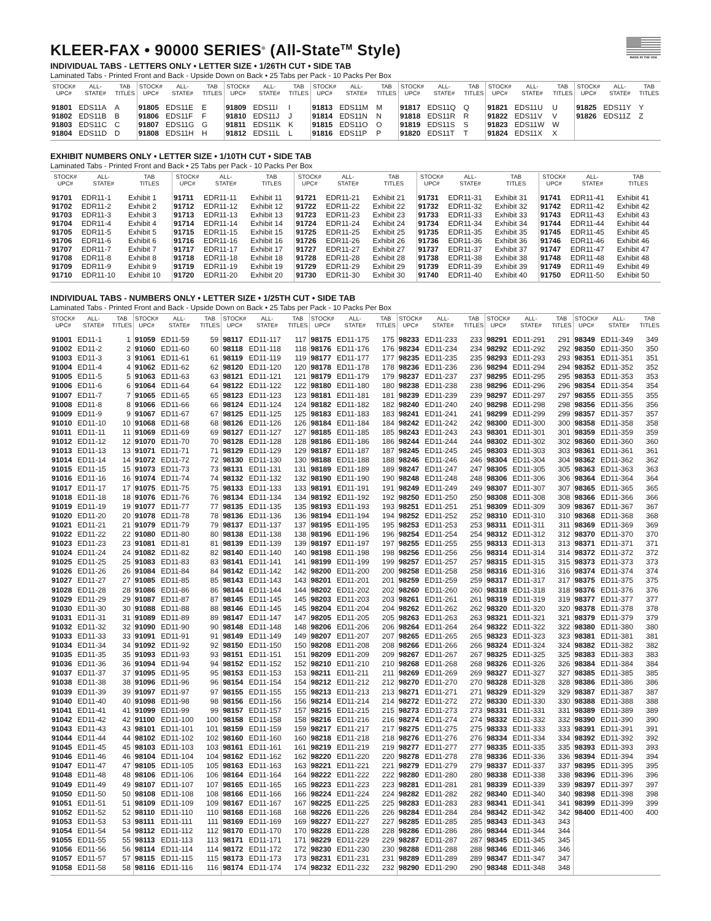KLEER-FAX • 90000 SERIES<sup>®</sup> (All-State<sup>TM</sup> Style)
MADE IN THE USA
INDIVIDUAL TABS - LETTERS ONLY • LETTER SIZE • 1/26TH CUT • SIDE TAB
Laminated Tabs - Printed Front and Back - Upside Down on Back • 25 Tabs per Pack - 10 Packs Per Box
| STOCK# UPC# | ALL- STATE# | TAB TITLES | STOCK# UPC# | ALL- STATE# | TAB TITLES | STOCK# UPC# | ALL- STATE# | TAB TITLES | STOCK# UPC# | ALL- STATE# | TAB TITLES | STOCK# UPC# | ALL- STATE# | TAB TITLES | STOCK# UPC# | ALL- STATE# | TAB TITLES | STOCK# UPC# | ALL- STATE# | TAB TITLES |
| --- | --- | --- | --- | --- | --- | --- | --- | --- | --- | --- | --- | --- | --- | --- | --- | --- | --- | --- | --- | --- |
| 91801 | EDS11A | A | 91805 | EDS11E | E | 91809 | EDS11I | I | 91813 | EDS11M | M | 91817 | EDS11Q | Q | 91821 | EDS11U | U | 91825 | EDS11Y | Y |
| 91802 | EDS11B | B | 91806 | EDS11F | F | 91810 | EDS11J | J | 91814 | EDS11N | N | 91818 | EDS11R | R | 91822 | EDS11V | V | 91826 | EDS11Z | Z |
| 91803 | EDS11C | C | 91807 | EDS11G | G | 91811 | EDS11K | K | 91815 | EDS11O | O | 91819 | EDS11S | S | 91823 | EDS11W | W | | | |
| 91804 | EDS11D | D | 91808 | EDS11H | H | 91812 | EDS11L | L | 91816 | EDS11P | P | 91820 | EDS11T | T | 91824 | EDS11X | X | | | |
EXHIBIT NUMBERS ONLY • LETTER SIZE • 1/10TH CUT • SIDE TAB
Laminated Tabs - Printed Front and Back • 25 Tabs per Pack - 10 Packs Per Box
| STOCK# UPC# | ALL- STATE# | TAB TITLES | STOCK# UPC# | ALL- STATE# | TAB TITLES | STOCK# UPC# | ALL- STATE# | TAB TITLES | STOCK# UPC# | ALL- STATE# | TAB TITLES | STOCK# UPC# | ALL- STATE# | TAB TITLES |
| --- | --- | --- | --- | --- | --- | --- | --- | --- | --- | --- | --- | --- | --- | --- |
| 91701 | EDR11-1 | Exhibit 1 | 91711 | EDR11-11 | Exhibit 11 | 91721 | EDR11-21 | Exhibit 21 | 91731 | EDR11-31 | Exhibit 31 | 91741 | EDR11-41 | Exhibit 41 |
| 91702 | EDR11-2 | Exhibit 2 | 91712 | EDR11-12 | Exhibit 12 | 91722 | EDR11-22 | Exhibit 22 | 91732 | EDR11-32 | Exhibit 32 | 91742 | EDR11-42 | Exhibit 42 |
| 91703 | EDR11-3 | Exhibit 3 | 91713 | EDR11-13 | Exhibit 13 | 91723 | EDR11-23 | Exhibit 23 | 91733 | EDR11-33 | Exhibit 33 | 91743 | EDR11-43 | Exhibit 43 |
| 91704 | EDR11-4 | Exhibit 4 | 91714 | EDR11-14 | Exhibit 14 | 91724 | EDR11-24 | Exhibit 24 | 91734 | EDR11-34 | Exhibit 34 | 91744 | EDR11-44 | Exhibit 44 |
| 91705 | EDR11-5 | Exhibit 5 | 91715 | EDR11-15 | Exhibit 15 | 91725 | EDR11-25 | Exhibit 25 | 91735 | EDR11-35 | Exhibit 35 | 91745 | EDR11-45 | Exhibit 45 |
| 91706 | EDR11-6 | Exhibit 6 | 91716 | EDR11-16 | Exhibit 16 | 91726 | EDR11-26 | Exhibit 26 | 91736 | EDR11-36 | Exhibit 36 | 91746 | EDR11-46 | Exhibit 46 |
| 91707 | EDR11-7 | Exhibit 7 | 91717 | EDR11-17 | Exhibit 17 | 91727 | EDR11-27 | Exhibit 27 | 91737 | EDR11-37 | Exhibit 37 | 91747 | EDR11-47 | Exhibit 47 |
| 91708 | EDR11-8 | Exhibit 8 | 91718 | EDR11-18 | Exhibit 18 | 91728 | EDR11-28 | Exhibit 28 | 91738 | EDR11-38 | Exhibit 38 | 91748 | EDR11-48 | Exhibit 48 |
| 91709 | EDR11-9 | Exhibit 9 | 91719 | EDR11-19 | Exhibit 19 | 91729 | EDR11-29 | Exhibit 29 | 91739 | EDR11-39 | Exhibit 39 | 91749 | EDR11-49 | Exhibit 49 |
| 91710 | EDR11-10 | Exhibit 10 | 91720 | EDR11-20 | Exhibit 20 | 91730 | EDR11-30 | Exhibit 30 | 91740 | EDR11-40 | Exhibit 40 | 91750 | EDR11-50 | Exhibit 50 |
INDIVIDUAL TABS - NUMBERS ONLY • LETTER SIZE • 1/25TH CUT • SIDE TAB
Laminated Tabs - Printed Front and Back - Upside Down on Back • 25 Tabs per Pack - 10 Packs Per Box
| STOCK# UPC# | ALL- STATE# | TAB TITLES | STOCK# UPC# | ALL- STATE# | TAB TITLES | STOCK# UPC# | ALL- STATE# | TAB TITLES | STOCK# UPC# | ALL- STATE# | TAB TITLES | STOCK# UPC# | ALL- STATE# | TAB TITLES | STOCK# UPC# | ALL- STATE# | TAB TITLES | STOCK# UPC# | ALL- STATE# | TAB TITLES |
| --- | --- | --- | --- | --- | --- | --- | --- | --- | --- | --- | --- | --- | --- | --- | --- | --- | --- | --- | --- | --- |
| 91001 | ED11-1 | 1 | 91059 | ED11-59 | 59 | 98117 | ED11-117 | 117 | 98175 | ED11-175 | 175 | 98233 | ED11-233 | 233 | 98291 | ED11-291 | 291 | 98349 | ED11-349 | 349 |
| 91002 | ED11-2 | 2 | 91060 | ED11-60 | 60 | 98118 | ED11-118 | 118 | 98176 | ED11-176 | 176 | 98234 | ED11-234 | 234 | 98292 | ED11-292 | 292 | 98350 | ED11-350 | 350 |
| 91003 | ED11-3 | 3 | 91061 | ED11-61 | 61 | 98119 | ED11-119 | 119 | 98177 | ED11-177 | 177 | 98235 | ED11-235 | 235 | 98293 | ED11-293 | 293 | 98351 | ED11-351 | 351 |
| 91004 | ED11-4 | 4 | 91062 | ED11-62 | 62 | 98120 | ED11-120 | 120 | 98178 | ED11-178 | 178 | 98236 | ED11-236 | 236 | 98294 | ED11-294 | 294 | 98352 | ED11-352 | 352 |
| 91005 | ED11-5 | 5 | 91063 | ED11-63 | 63 | 98121 | ED11-121 | 121 | 98179 | ED11-179 | 179 | 98237 | ED11-237 | 237 | 98295 | ED11-295 | 295 | 98353 | ED11-353 | 353 |
| 91006 | ED11-6 | 6 | 91064 | ED11-64 | 64 | 98122 | ED11-122 | 122 | 98180 | ED11-180 | 180 | 98238 | ED11-238 | 238 | 98296 | ED11-296 | 296 | 98354 | ED11-354 | 354 |
| 91007 | ED11-7 | 7 | 91065 | ED11-65 | 65 | 98123 | ED11-123 | 123 | 98181 | ED11-181 | 181 | 98239 | ED11-239 | 239 | 98297 | ED11-297 | 297 | 98355 | ED11-355 | 355 |
| 91008 | ED11-8 | 8 | 91066 | ED11-66 | 66 | 98124 | ED11-124 | 124 | 98182 | ED11-182 | 182 | 98240 | ED11-240 | 240 | 98298 | ED11-298 | 298 | 98356 | ED11-356 | 356 |
| 91009 | ED11-9 | 9 | 91067 | ED11-67 | 67 | 98125 | ED11-125 | 125 | 98183 | ED11-183 | 183 | 98241 | ED11-241 | 241 | 98299 | ED11-299 | 299 | 98357 | ED11-357 | 357 |
| 91010 | ED11-10 | 10 | 91068 | ED11-68 | 68 | 98126 | ED11-126 | 126 | 98184 | ED11-184 | 184 | 98242 | ED11-242 | 242 | 98300 | ED11-300 | 300 | 98358 | ED11-358 | 358 |
| 91011 | ED11-11 | 11 | 91069 | ED11-69 | 69 | 98127 | ED11-127 | 127 | 98185 | ED11-185 | 185 | 98243 | ED11-243 | 243 | 98301 | ED11-301 | 301 | 98359 | ED11-359 | 359 |
| 91012 | ED11-12 | 12 | 91070 | ED11-70 | 70 | 98128 | ED11-128 | 128 | 98186 | ED11-186 | 186 | 98244 | ED11-244 | 244 | 98302 | ED11-302 | 302 | 98360 | ED11-360 | 360 |
| 91013 | ED11-13 | 13 | 91071 | ED11-71 | 71 | 98129 | ED11-129 | 129 | 98187 | ED11-187 | 187 | 98245 | ED11-245 | 245 | 98303 | ED11-303 | 303 | 98361 | ED11-361 | 361 |
| 91014 | ED11-14 | 14 | 91072 | ED11-72 | 72 | 98130 | ED11-130 | 130 | 98188 | ED11-188 | 188 | 98246 | ED11-246 | 246 | 98304 | ED11-304 | 304 | 98362 | ED11-362 | 362 |
| 91015 | ED11-15 | 15 | 91073 | ED11-73 | 73 | 98131 | ED11-131 | 131 | 98189 | ED11-189 | 189 | 98247 | ED11-247 | 247 | 98305 | ED11-305 | 305 | 98363 | ED11-363 | 363 |
| 91016 | ED11-16 | 16 | 91074 | ED11-74 | 74 | 98132 | ED11-132 | 132 | 98190 | ED11-190 | 190 | 98248 | ED11-248 | 248 | 98306 | ED11-306 | 306 | 98364 | ED11-364 | 364 |
| 91017 | ED11-17 | 17 | 91075 | ED11-75 | 75 | 98133 | ED11-133 | 133 | 98191 | ED11-191 | 191 | 98249 | ED11-249 | 249 | 98307 | ED11-307 | 307 | 98365 | ED11-365 | 365 |
| 91018 | ED11-18 | 18 | 91076 | ED11-76 | 76 | 98134 | ED11-134 | 134 | 98192 | ED11-192 | 192 | 98250 | ED11-250 | 250 | 98308 | ED11-308 | 308 | 98366 | ED11-366 | 366 |
| 91019 | ED11-19 | 19 | 91077 | ED11-77 | 77 | 98135 | ED11-135 | 135 | 98193 | ED11-193 | 193 | 98251 | ED11-251 | 251 | 98309 | ED11-309 | 309 | 98367 | ED11-367 | 367 |
| 91020 | ED11-20 | 20 | 91078 | ED11-78 | 78 | 98136 | ED11-136 | 136 | 98194 | ED11-194 | 194 | 98252 | ED11-252 | 252 | 98310 | ED11-310 | 310 | 98368 | ED11-368 | 368 |
| 91021 | ED11-21 | 21 | 91079 | ED11-79 | 79 | 98137 | ED11-137 | 137 | 98195 | ED11-195 | 195 | 98253 | ED11-253 | 253 | 98311 | ED11-311 | 311 | 98369 | ED11-369 | 369 |
| 91022 | ED11-22 | 22 | 91080 | ED11-80 | 80 | 98138 | ED11-138 | 138 | 98196 | ED11-196 | 196 | 98254 | ED11-254 | 254 | 98312 | ED11-312 | 312 | 98370 | ED11-370 | 370 |
| 91023 | ED11-23 | 23 | 91081 | ED11-81 | 81 | 98139 | ED11-139 | 139 | 98197 | ED11-197 | 197 | 98255 | ED11-255 | 255 | 98313 | ED11-313 | 313 | 98371 | ED11-371 | 371 |
| 91024 | ED11-24 | 24 | 91082 | ED11-82 | 82 | 98140 | ED11-140 | 140 | 98198 | ED11-198 | 198 | 98256 | ED11-256 | 256 | 98314 | ED11-314 | 314 | 98372 | ED11-372 | 372 |
| 91025 | ED11-25 | 25 | 91083 | ED11-83 | 83 | 98141 | ED11-141 | 141 | 98199 | ED11-199 | 199 | 98257 | ED11-257 | 257 | 98315 | ED11-315 | 315 | 98373 | ED11-373 | 373 |
| 91026 | ED11-26 | 26 | 91084 | ED11-84 | 84 | 98142 | ED11-142 | 142 | 98200 | ED11-200 | 200 | 98258 | ED11-258 | 258 | 98316 | ED11-316 | 316 | 98374 | ED11-374 | 374 |
| 91027 | ED11-27 | 27 | 91085 | ED11-85 | 85 | 98143 | ED11-143 | 143 | 98201 | ED11-201 | 201 | 98259 | ED11-259 | 259 | 98317 | ED11-317 | 317 | 98375 | ED11-375 | 375 |
| 91028 | ED11-28 | 28 | 91086 | ED11-86 | 86 | 98144 | ED11-144 | 144 | 98202 | ED11-202 | 202 | 98260 | ED11-260 | 260 | 98318 | ED11-318 | 318 | 98376 | ED11-376 | 376 |
| 91029 | ED11-29 | 29 | 91087 | ED11-87 | 87 | 98145 | ED11-145 | 145 | 98203 | ED11-203 | 203 | 98261 | ED11-261 | 261 | 98319 | ED11-319 | 319 | 98377 | ED11-377 | 377 |
| 91030 | ED11-30 | 30 | 91088 | ED11-88 | 88 | 98146 | ED11-145 | 145 | 98204 | ED11-204 | 204 | 98262 | ED11-262 | 262 | 98320 | ED11-320 | 320 | 98378 | ED11-378 | 378 |
| 91031 | ED11-31 | 31 | 91089 | ED11-89 | 89 | 98147 | ED11-147 | 147 | 98205 | ED11-205 | 205 | 98263 | ED11-263 | 263 | 98321 | ED11-321 | 321 | 98379 | ED11-379 | 379 |
| 91032 | ED11-32 | 32 | 91090 | ED11-90 | 90 | 98148 | ED11-148 | 148 | 98206 | ED11-206 | 206 | 98264 | ED11-264 | 264 | 98322 | ED11-322 | 322 | 98380 | ED11-380 | 380 |
| 91033 | ED11-33 | 33 | 91091 | ED11-91 | 91 | 98149 | ED11-149 | 149 | 98207 | ED11-207 | 207 | 98265 | ED11-265 | 265 | 98323 | ED11-323 | 323 | 98381 | ED11-381 | 381 |
| 91034 | ED11-34 | 34 | 91092 | ED11-92 | 92 | 98150 | ED11-150 | 150 | 98208 | ED11-208 | 208 | 98266 | ED11-266 | 266 | 98324 | ED11-324 | 324 | 98382 | ED11-382 | 382 |
| 91035 | ED11-35 | 35 | 91093 | ED11-93 | 93 | 98151 | ED11-151 | 151 | 98209 | ED11-209 | 209 | 98267 | ED11-267 | 267 | 98325 | ED11-325 | 325 | 98383 | ED11-383 | 383 |
| 91036 | ED11-36 | 36 | 91094 | ED11-94 | 94 | 98152 | ED11-152 | 152 | 98210 | ED11-210 | 210 | 98268 | ED11-268 | 268 | 98326 | ED11-326 | 326 | 98384 | ED11-384 | 384 |
| 91037 | ED11-37 | 37 | 91095 | ED11-95 | 95 | 98153 | ED11-153 | 153 | 98211 | ED11-211 | 211 | 98269 | ED11-269 | 269 | 98327 | ED11-327 | 327 | 98385 | ED11-385 | 385 |
| 91038 | ED11-38 | 38 | 91096 | ED11-96 | 96 | 98154 | ED11-154 | 154 | 98212 | ED11-212 | 212 | 98270 | ED11-270 | 270 | 98328 | ED11-328 | 328 | 98386 | ED11-386 | 386 |
| 91039 | ED11-39 | 39 | 91097 | ED11-97 | 97 | 98155 | ED11-155 | 155 | 98213 | ED11-213 | 213 | 98271 | ED11-271 | 271 | 98329 | ED11-329 | 329 | 98387 | ED11-387 | 387 |
| 91040 | ED11-40 | 40 | 91098 | ED11-98 | 98 | 98156 | ED11-156 | 156 | 98214 | ED11-214 | 214 | 98272 | ED11-272 | 272 | 98330 | ED11-330 | 330 | 98388 | ED11-388 | 388 |
| 91041 | ED11-41 | 41 | 91099 | ED11-99 | 99 | 98157 | ED11-157 | 157 | 98215 | ED11-215 | 215 | 98273 | ED11-273 | 273 | 98331 | ED11-331 | 331 | 98389 | ED11-389 | 389 |
| 91042 | ED11-42 | 42 | 91100 | ED11-100 | 100 | 98158 | ED11-158 | 158 | 98216 | ED11-216 | 216 | 98274 | ED11-274 | 274 | 98332 | ED11-332 | 332 | 98390 | ED11-390 | 390 |
| 91043 | ED11-43 | 43 | 98101 | ED11-101 | 101 | 98159 | ED11-159 | 159 | 98217 | ED11-217 | 217 | 98275 | ED11-275 | 275 | 98333 | ED11-333 | 333 | 98391 | ED11-391 | 391 |
| 91044 | ED11-44 | 44 | 98102 | ED11-102 | 102 | 98160 | ED11-160 | 160 | 98218 | ED11-218 | 218 | 98276 | ED11-276 | 276 | 98334 | ED11-334 | 334 | 98392 | ED11-392 | 392 |
| 91045 | ED11-45 | 45 | 98103 | ED11-103 | 103 | 98161 | ED11-161 | 161 | 98219 | ED11-219 | 219 | 98277 | ED11-277 | 277 | 98335 | ED11-335 | 335 | 98393 | ED11-393 | 393 |
| 91046 | ED11-46 | 46 | 98104 | ED11-104 | 104 | 98162 | ED11-162 | 162 | 98220 | ED11-220 | 220 | 98278 | ED11-278 | 278 | 98336 | ED11-336 | 336 | 98394 | ED11-394 | 394 |
| 91047 | ED11-47 | 47 | 98105 | ED11-105 | 105 | 98163 | ED11-163 | 163 | 98221 | ED11-221 | 221 | 98279 | ED11-279 | 279 | 98337 | ED11-337 | 337 | 98395 | ED11-395 | 395 |
| 91048 | ED11-48 | 48 | 98106 | ED11-106 | 106 | 98164 | ED11-164 | 164 | 98222 | ED11-222 | 222 | 98280 | ED11-280 | 280 | 98338 | ED11-338 | 338 | 98396 | ED11-396 | 396 |
| 91049 | ED11-49 | 49 | 98107 | ED11-107 | 107 | 98165 | ED11-165 | 165 | 98223 | ED11-223 | 223 | 98281 | ED11-281 | 281 | 98339 | ED11-339 | 339 | 98397 | ED11-397 | 397 |
| 91050 | ED11-50 | 50 | 98108 | ED11-108 | 108 | 98166 | ED11-166 | 166 | 98224 | ED11-224 | 224 | 98282 | ED11-282 | 282 | 98340 | ED11-340 | 340 | 98398 | ED11-398 | 398 |
| 91051 | ED11-51 | 51 | 98109 | ED11-109 | 109 | 98167 | ED11-167 | 167 | 98225 | ED11-225 | 225 | 98283 | ED11-283 | 283 | 98341 | ED11-341 | 341 | 98399 | ED11-399 | 399 |
| 91052 | ED11-52 | 52 | 98110 | ED11-110 | 110 | 98168 | ED11-168 | 168 | 98226 | ED11-226 | 226 | 98284 | ED11-284 | 284 | 98342 | ED11-342 | 342 | 98400 | ED11-400 | 400 |
| 91053 | ED11-53 | 53 | 98111 | ED11-111 | 111 | 98169 | ED11-169 | 169 | 98227 | ED11-227 | 227 | 98285 | ED11-285 | 285 | 98343 | ED11-343 | 343 | | | |
| 91054 | ED11-54 | 54 | 98112 | ED11-112 | 112 | 98170 | ED11-170 | 170 | 98228 | ED11-228 | 228 | 98286 | ED11-286 | 286 | 98344 | ED11-344 | 344 | | | |
| 91055 | ED11-55 | 55 | 98113 | ED11-113 | 113 | 98171 | ED11-171 | 171 | 98229 | ED11-229 | 229 | 98287 | ED11-287 | 287 | 98345 | ED11-345 | 345 | | | |
| 91056 | ED11-56 | 56 | 98114 | ED11-114 | 114 | 98172 | ED11-172 | 172 | 98230 | ED11-230 | 230 | 98288 | ED11-288 | 288 | 98346 | ED11-346 | 346 | | | |
| 91057 | ED11-57 | 57 | 98115 | ED11-115 | 115 | 98173 | ED11-173 | 173 | 98231 | ED11-231 | 231 | 98289 | ED11-289 | 289 | 98347 | ED11-347 | 347 | | | |
| 91058 | ED11-58 | 58 | 98116 | ED11-116 | 116 | 98174 | ED11-174 | 174 | 98232 | ED11-232 | 232 | 98290 | ED11-290 | 290 | 98348 | ED11-348 | 348 | | | |